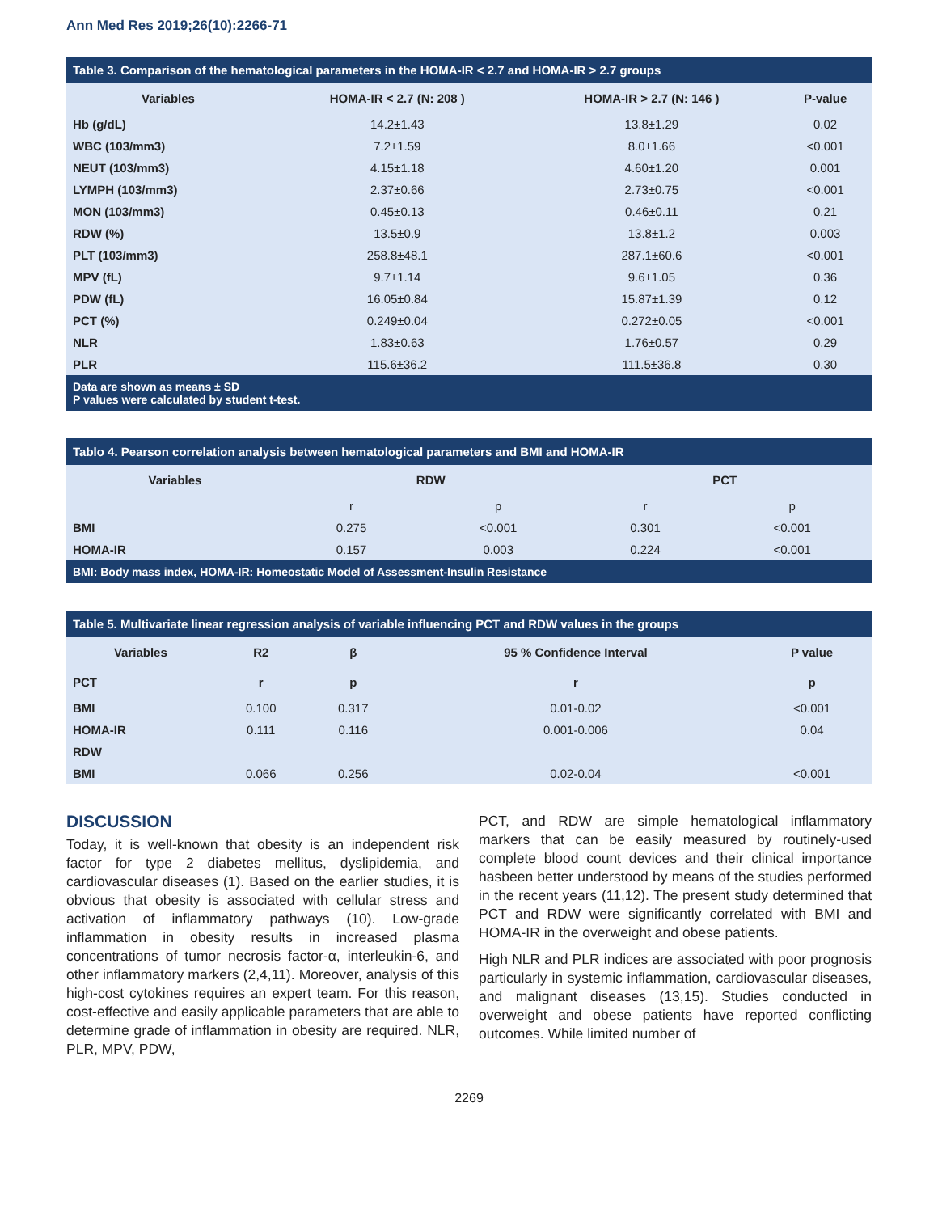Ann Med Res 2019;26(10):2266-71
| Table 3. Comparison of the hematological parameters in the HOMA-IR < 2.7 and HOMA-IR > 2.7 groups | | | |
| Variables | HOMA-IR < 2.7 (N: 208 ) | HOMA-IR > 2.7 (N: 146 ) | P-value |
| Hb (g/dL) | 14.2±1.43 | 13.8±1.29 | 0.02 |
| WBC (103/mm3) | 7.2±1.59 | 8.0±1.66 | <0.001 |
| NEUT (103/mm3) | 4.15±1.18 | 4.60±1.20 | 0.001 |
| LYMPH (103/mm3) | 2.37±0.66 | 2.73±0.75 | <0.001 |
| MON (103/mm3) | 0.45±0.13 | 0.46±0.11 | 0.21 |
| RDW (%) | 13.5±0.9 | 13.8±1.2 | 0.003 |
| PLT (103/mm3) | 258.8±48.1 | 287.1±60.6 | <0.001 |
| MPV (fL) | 9.7±1.14 | 9.6±1.05 | 0.36 |
| PDW (fL) | 16.05±0.84 | 15.87±1.39 | 0.12 |
| PCT (%) | 0.249±0.04 | 0.272±0.05 | <0.001 |
| NLR | 1.83±0.63 | 1.76±0.57 | 0.29 |
| PLR | 115.6±36.2 | 111.5±36.8 | 0.30 |
| Data are shown as means ± SD P values were calculated by student t-test. | | | |
| Tablo 4. Pearson correlation analysis between hematological parameters and BMI and HOMA-IR | | | | |
| Variables | RDW | | PCT | |
| | r | p | r | p |
| BMI | 0.275 | <0.001 | 0.301 | <0.001 |
| HOMA-IR | 0.157 | 0.003 | 0.224 | <0.001 |
| BMI: Body mass index, HOMA-IR: Homeostatic Model of Assessment-Insulin Resistance | | | | |
| Table 5. Multivariate linear regression analysis of variable influencing PCT and RDW values in the groups | | | | |
| Variables | R2 | β | 95 % Confidence Interval | P value |
| PCT | r | p | r | p |
| BMI | 0.100 | 0.317 | 0.01-0.02 | <0.001 |
| HOMA-IR | 0.111 | 0.116 | 0.001-0.006 | 0.04 |
| RDW | | | | |
| BMI | 0.066 | 0.256 | 0.02-0.04 | <0.001 |
DISCUSSION
Today, it is well-known that obesity is an independent risk factor for type 2 diabetes mellitus, dyslipidemia, and cardiovascular diseases (1). Based on the earlier studies, it is obvious that obesity is associated with cellular stress and activation of inflammatory pathways (10). Low-grade inflammation in obesity results in increased plasma concentrations of tumor necrosis factor-α, interleukin-6, and other inflammatory markers (2,4,11). Moreover, analysis of this high-cost cytokines requires an expert team. For this reason, cost-effective and easily applicable parameters that are able to determine grade of inflammation in obesity are required. NLR, PLR, MPV, PDW,
PCT, and RDW are simple hematological inflammatory markers that can be easily measured by routinely-used complete blood count devices and their clinical importance hasbeen better understood by means of the studies performed in the recent years (11,12). The present study determined that PCT and RDW were significantly correlated with BMI and HOMA-IR in the overweight and obese patients.
High NLR and PLR indices are associated with poor prognosis particularly in systemic inflammation, cardiovascular diseases, and malignant diseases (13,15). Studies conducted in overweight and obese patients have reported conflicting outcomes. While limited number of
2269